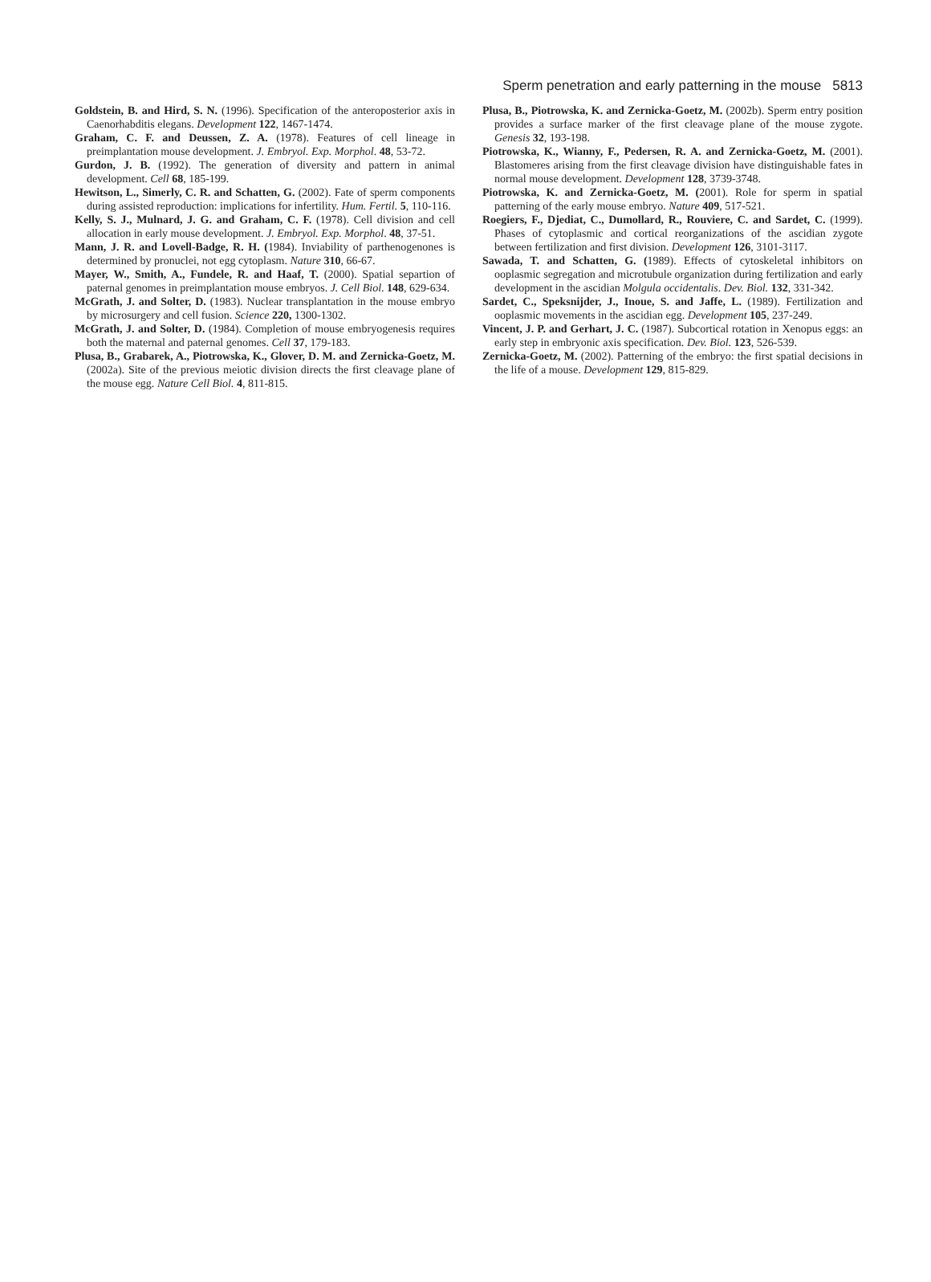Sperm penetration and early patterning in the mouse 5813
Goldstein, B. and Hird, S. N. (1996). Specification of the anteroposterior axis in Caenorhabditis elegans. Development 122, 1467-1474.
Graham, C. F. and Deussen, Z. A. (1978). Features of cell lineage in preimplantation mouse development. J. Embryol. Exp. Morphol. 48, 53-72.
Gurdon, J. B. (1992). The generation of diversity and pattern in animal development. Cell 68, 185-199.
Hewitson, L., Simerly, C. R. and Schatten, G. (2002). Fate of sperm components during assisted reproduction: implications for infertility. Hum. Fertil. 5, 110-116.
Kelly, S. J., Mulnard, J. G. and Graham, C. F. (1978). Cell division and cell allocation in early mouse development. J. Embryol. Exp. Morphol. 48, 37-51.
Mann, J. R. and Lovell-Badge, R. H. (1984). Inviability of parthenogenones is determined by pronuclei, not egg cytoplasm. Nature 310, 66-67.
Mayer, W., Smith, A., Fundele, R. and Haaf, T. (2000). Spatial separtion of paternal genomes in preimplantation mouse embryos. J. Cell Biol. 148, 629-634.
McGrath, J. and Solter, D. (1983). Nuclear transplantation in the mouse embryo by microsurgery and cell fusion. Science 220, 1300-1302.
McGrath, J. and Solter, D. (1984). Completion of mouse embryogenesis requires both the maternal and paternal genomes. Cell 37, 179-183.
Plusa, B., Grabarek, A., Piotrowska, K., Glover, D. M. and Zernicka-Goetz, M. (2002a). Site of the previous meiotic division directs the first cleavage plane of the mouse egg. Nature Cell Biol. 4, 811-815.
Plusa, B., Piotrowska, K. and Zernicka-Goetz, M. (2002b). Sperm entry position provides a surface marker of the first cleavage plane of the mouse zygote. Genesis 32, 193-198.
Piotrowska, K., Wianny, F., Pedersen, R. A. and Zernicka-Goetz, M. (2001). Blastomeres arising from the first cleavage division have distinguishable fates in normal mouse development. Development 128, 3739-3748.
Piotrowska, K. and Zernicka-Goetz, M. (2001). Role for sperm in spatial patterning of the early mouse embryo. Nature 409, 517-521.
Roegiers, F., Djediat, C., Dumollard, R., Rouviere, C. and Sardet, C. (1999). Phases of cytoplasmic and cortical reorganizations of the ascidian zygote between fertilization and first division. Development 126, 3101-3117.
Sawada, T. and Schatten, G. (1989). Effects of cytoskeletal inhibitors on ooplasmic segregation and microtubule organization during fertilization and early development in the ascidian Molgula occidentalis. Dev. Biol. 132, 331-342.
Sardet, C., Speksnijder, J., Inoue, S. and Jaffe, L. (1989). Fertilization and ooplasmic movements in the ascidian egg. Development 105, 237-249.
Vincent, J. P. and Gerhart, J. C. (1987). Subcortical rotation in Xenopus eggs: an early step in embryonic axis specification. Dev. Biol. 123, 526-539.
Zernicka-Goetz, M. (2002). Patterning of the embryo: the first spatial decisions in the life of a mouse. Development 129, 815-829.